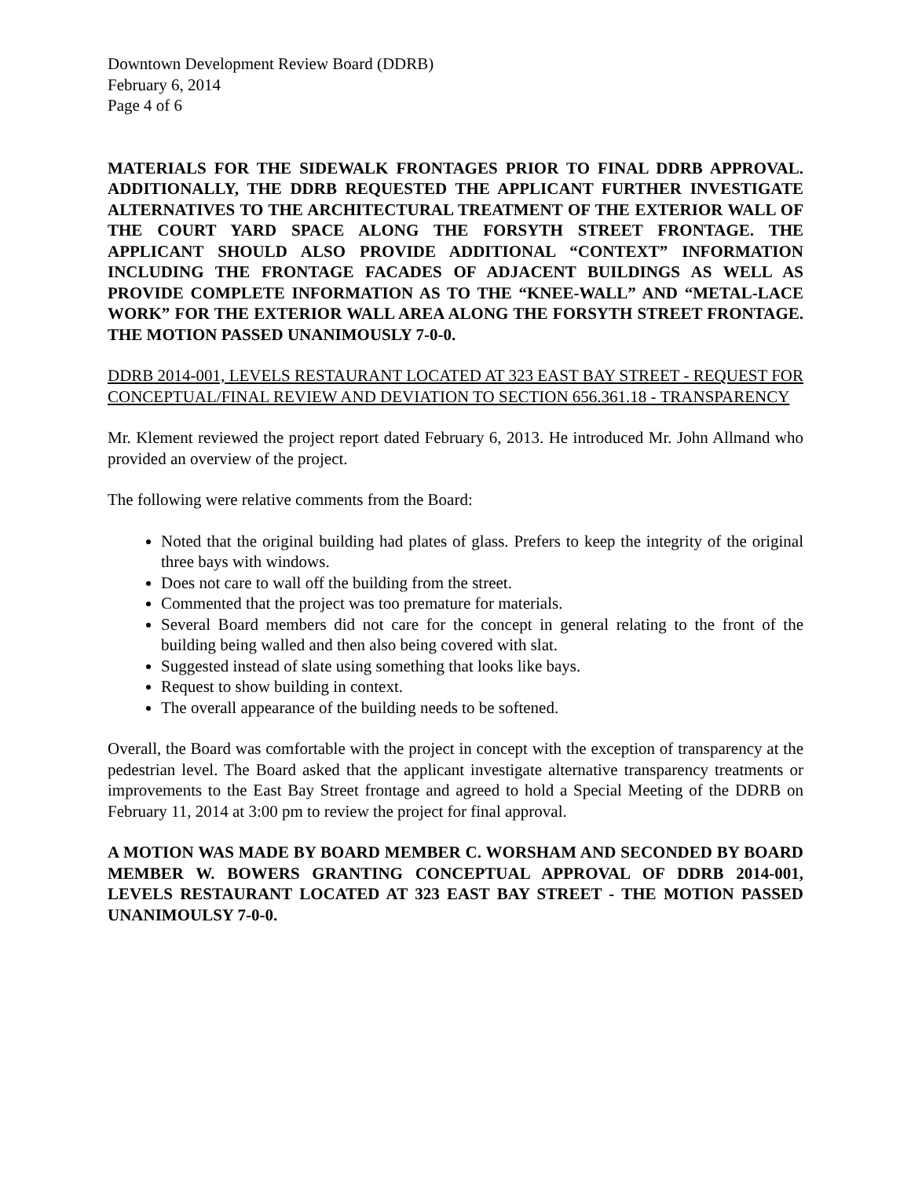Downtown Development Review Board (DDRB)
February 6, 2014
Page 4 of 6
MATERIALS FOR THE SIDEWALK FRONTAGES PRIOR TO FINAL DDRB APPROVAL. ADDITIONALLY, THE DDRB REQUESTED THE APPLICANT FURTHER INVESTIGATE ALTERNATIVES TO THE ARCHITECTURAL TREATMENT OF THE EXTERIOR WALL OF THE COURT YARD SPACE ALONG THE FORSYTH STREET FRONTAGE. THE APPLICANT SHOULD ALSO PROVIDE ADDITIONAL “CONTEXT” INFORMATION INCLUDING THE FRONTAGE FACADES OF ADJACENT BUILDINGS AS WELL AS PROVIDE COMPLETE INFORMATION AS TO THE “KNEE-WALL” AND “METAL-LACE WORK” FOR THE EXTERIOR WALL AREA ALONG THE FORSYTH STREET FRONTAGE. THE MOTION PASSED UNANIMOUSLY 7-0-0.
DDRB 2014-001, LEVELS RESTAURANT LOCATED AT 323 EAST BAY STREET - REQUEST FOR CONCEPTUAL/FINAL REVIEW AND DEVIATION TO SECTION 656.361.18 - TRANSPARENCY
Mr. Klement reviewed the project report dated February 6, 2013. He introduced Mr. John Allmand who provided an overview of the project.
The following were relative comments from the Board:
Noted that the original building had plates of glass. Prefers to keep the integrity of the original three bays with windows.
Does not care to wall off the building from the street.
Commented that the project was too premature for materials.
Several Board members did not care for the concept in general relating to the front of the building being walled and then also being covered with slat.
Suggested instead of slate using something that looks like bays.
Request to show building in context.
The overall appearance of the building needs to be softened.
Overall, the Board was comfortable with the project in concept with the exception of transparency at the pedestrian level. The Board asked that the applicant investigate alternative transparency treatments or improvements to the East Bay Street frontage and agreed to hold a Special Meeting of the DDRB on February 11, 2014 at 3:00 pm to review the project for final approval.
A MOTION WAS MADE BY BOARD MEMBER C. WORSHAM AND SECONDED BY BOARD MEMBER W. BOWERS GRANTING CONCEPTUAL APPROVAL OF DDRB 2014-001, LEVELS RESTAURANT LOCATED AT 323 EAST BAY STREET - THE MOTION PASSED UNANIMOULSY 7-0-0.